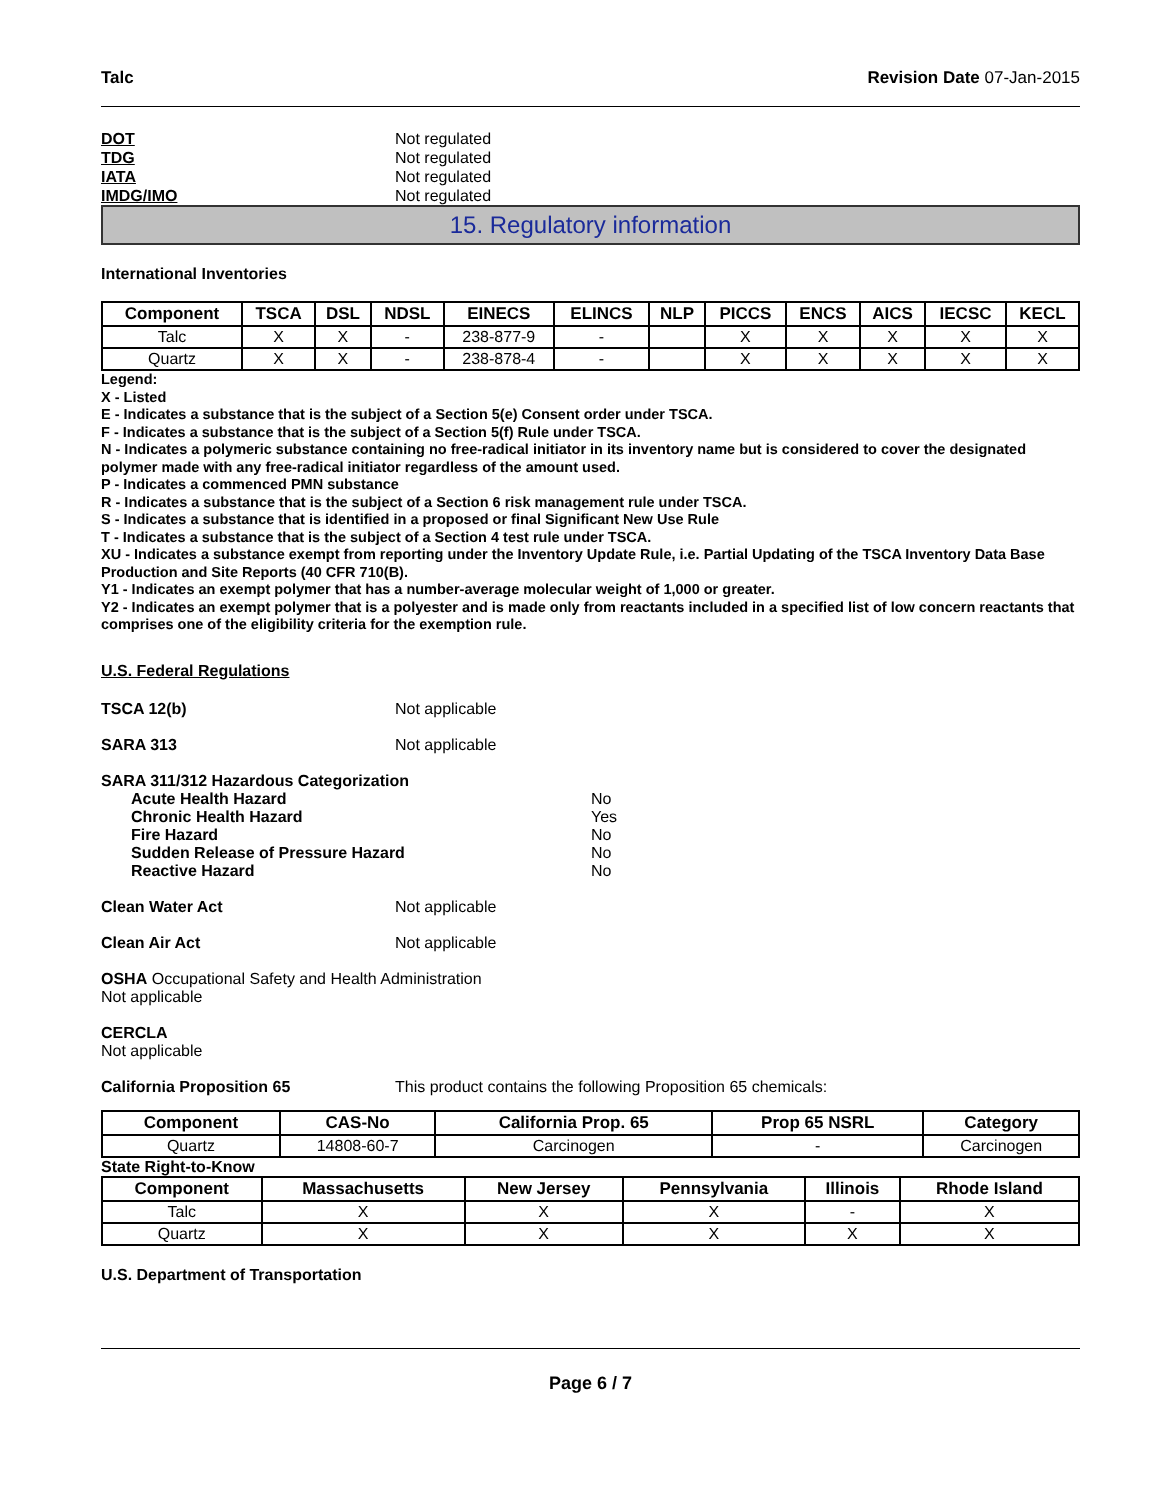Talc Revision Date 07-Jan-2015
DOT Not regulated
TDG Not regulated
IATA Not regulated
IMDG/IMO Not regulated
15. Regulatory information
International Inventories
| Component | TSCA | DSL | NDSL | EINECS | ELINCS | NLP | PICCS | ENCS | AICS | IECSC | KECL |
| --- | --- | --- | --- | --- | --- | --- | --- | --- | --- | --- | --- |
| Talc | X | X | - | 238-877-9 | - | | X | X | X | X | X |
| Quartz | X | X | - | 238-878-4 | - | | X | X | X | X | X |
Legend:
X - Listed
E - Indicates a substance that is the subject of a Section 5(e) Consent order under TSCA.
F - Indicates a substance that is the subject of a Section 5(f) Rule under TSCA.
N - Indicates a polymeric substance containing no free-radical initiator in its inventory name but is considered to cover the designated polymer made with any free-radical initiator regardless of the amount used.
P - Indicates a commenced PMN substance
R - Indicates a substance that is the subject of a Section 6 risk management rule under TSCA.
S - Indicates a substance that is identified in a proposed or final Significant New Use Rule
T - Indicates a substance that is the subject of a Section 4 test rule under TSCA.
XU - Indicates a substance exempt from reporting under the Inventory Update Rule, i.e. Partial Updating of the TSCA Inventory Data Base Production and Site Reports (40 CFR 710(B).
Y1 - Indicates an exempt polymer that has a number-average molecular weight of 1,000 or greater.
Y2 - Indicates an exempt polymer that is a polyester and is made only from reactants included in a specified list of low concern reactants that comprises one of the eligibility criteria for the exemption rule.
U.S. Federal Regulations
TSCA 12(b) Not applicable
SARA 313 Not applicable
SARA 311/312 Hazardous Categorization
Acute Health Hazard No
Chronic Health Hazard Yes
Fire Hazard No
Sudden Release of Pressure Hazard No
Reactive Hazard No
Clean Water Act Not applicable
Clean Air Act Not applicable
OSHA Occupational Safety and Health Administration
Not applicable
CERCLA
Not applicable
California Proposition 65 This product contains the following Proposition 65 chemicals:
| Component | CAS-No | California Prop. 65 | Prop 65 NSRL | Category |
| --- | --- | --- | --- | --- |
| Quartz | 14808-60-7 | Carcinogen | - | Carcinogen |
State Right-to-Know
| Component | Massachusetts | New Jersey | Pennsylvania | Illinois | Rhode Island |
| --- | --- | --- | --- | --- | --- |
| Talc | X | X | X | - | X |
| Quartz | X | X | X | X | X |
U.S. Department of Transportation
Page 6 / 7